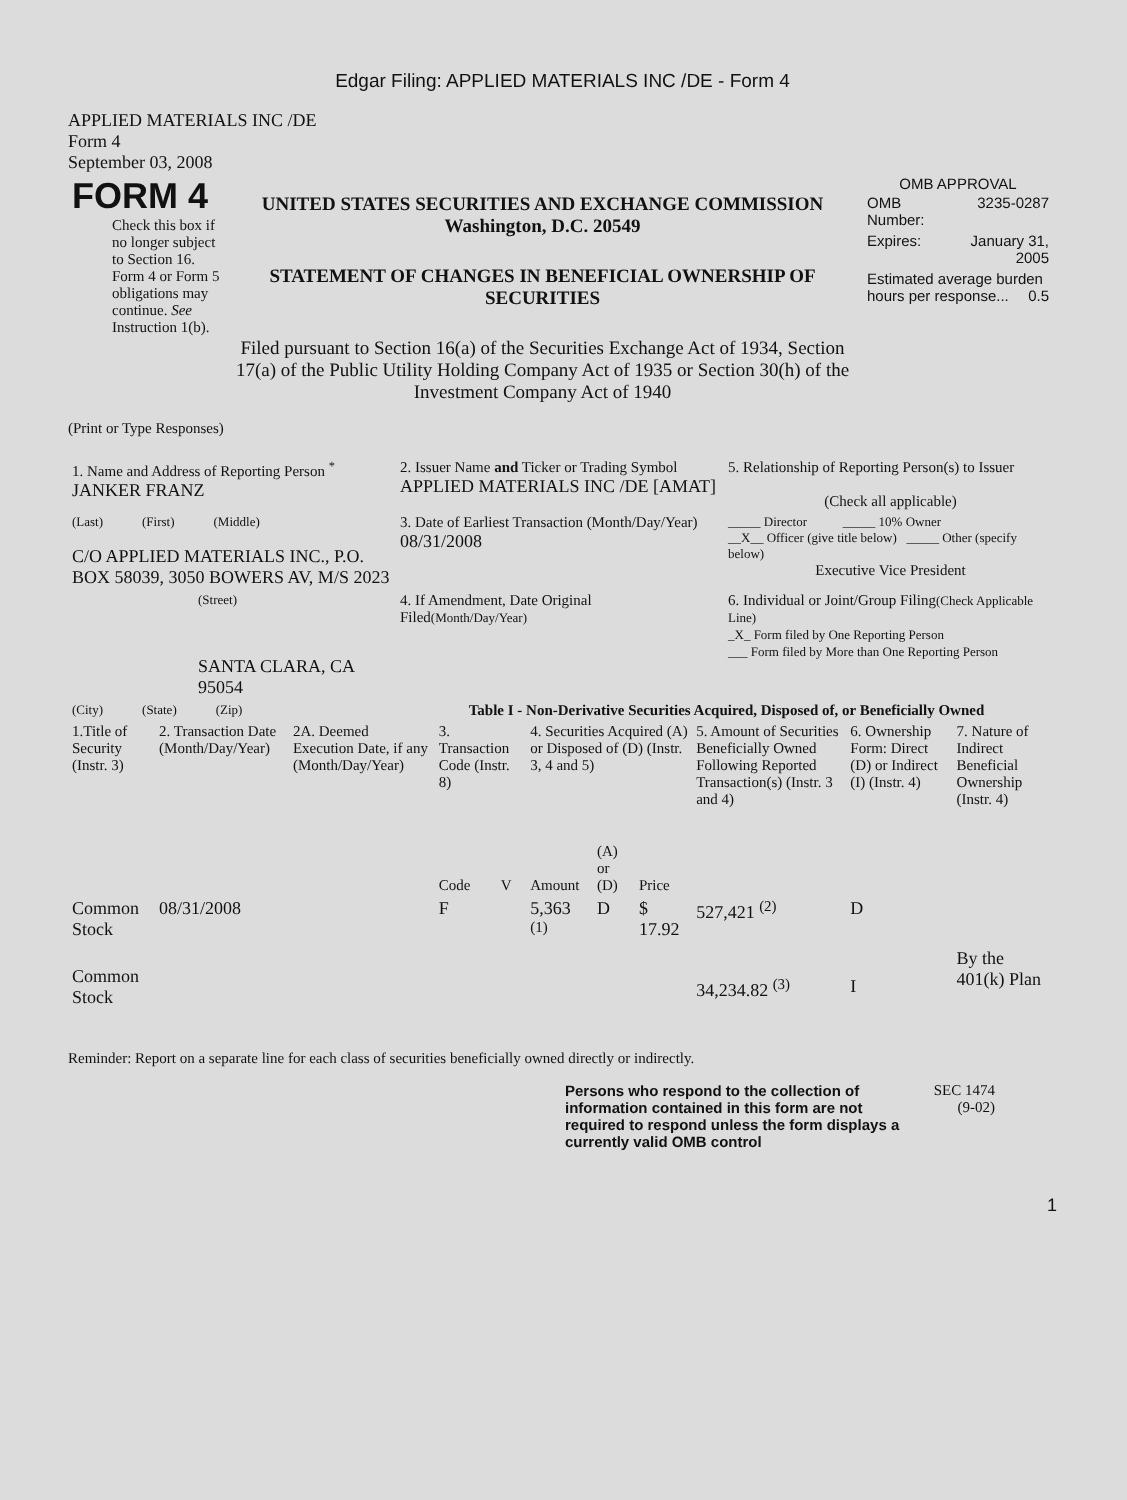Edgar Filing: APPLIED MATERIALS INC /DE - Form 4
APPLIED MATERIALS INC /DE
Form 4
September 03, 2008
| FORM 4 Check this box if no longer subject to Section 16. Form 4 or Form 5 obligations may continue. See Instruction 1(b). | UNITED STATES SECURITIES AND EXCHANGE COMMISSION Washington, D.C. 20549 STATEMENT OF CHANGES IN BENEFICIAL OWNERSHIP OF SECURITIES Filed pursuant to Section 16(a) of the Securities Exchange Act of 1934, Section 17(a) of the Public Utility Holding Company Act of 1935 or Section 30(h) of the Investment Company Act of 1940 | OMB APPROVAL / OMB Number: / 3235-0287 / / Expires: / January 31, 2005 / / Estimated average burden hours per response... 0.5 / / |
(Print or Type Responses)
| 1. Name and Address of Reporting Person <sup>*</sup> JANKER FRANZ | 2. Issuer Name and Ticker or Trading Symbol APPLIED MATERIALS INC /DE [AMAT] | 5. Relationship of Reporting Person(s) to Issuer (Check all applicable) |
| (Last) (First) (Middle) C/O APPLIED MATERIALS INC., P.O. BOX 58039, 3050 BOWERS AV, M/S 2023 | 3. Date of Earliest Transaction (Month/Day/Year) 08/31/2008 | _____ Director _____ 10% Owner __X__ Officer (give title below) _____ Other (specify below) Executive Vice President |
| (Street) SANTA CLARA, CA 95054 | 4. If Amendment, Date Original Filed (Month/Day/Year) | 6. Individual or Joint/Group Filing (Check Applicable Line) _X_ Form filed by One Reporting Person ___ Form filed by More than One Reporting Person |
| (City) (State) (Zip) | Table I - Non-Derivative Securities Acquired, Disposed of, or Beneficially Owned | |
| 1.Title of Security (Instr. 3) | 2. Transaction Date (Month/Day/Year) | 2A. Deemed Execution Date, if any (Month/Day/Year) | 3. Transaction Code (Instr. 8) | | 4. Securities Acquired (A) or Disposed of (D) (Instr. 3, 4 and 5) | | | 5. Amount of Securities Beneficially Owned Following Reported Transaction(s) (Instr. 3 and 4) | 6. Ownership Form: Direct (D) or Indirect (I) (Instr. 4) | 7. Nature of Indirect Beneficial Ownership (Instr. 4) |
| --- | --- | --- | --- | --- | --- | --- | --- | --- | --- | --- |
| | | | Code | V | Amount | (A) or (D) | Price | | | |
| Common Stock | 08/31/2008 | | F | | 5,363 <sup>(1)</sup> | D | $ 17.92 | 527,421 <sup>(2)</sup> | D | |
| Common Stock | | | | | | | | 34,234.82 <sup>(3)</sup> | I | By the 401(k) Plan |
Reminder: Report on a separate line for each class of securities beneficially owned directly or indirectly.
Persons who respond to the collection of information contained in this form are not required to respond unless the form displays a currently valid OMB control
SEC 1474
(9-02)
1